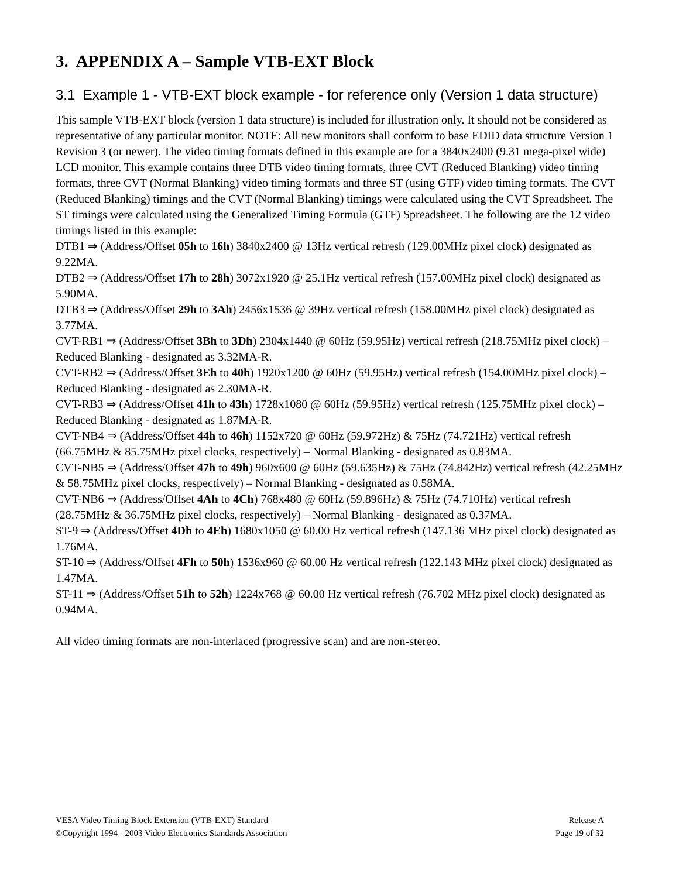3. APPENDIX A – Sample VTB-EXT Block
3.1 Example 1 - VTB-EXT block example - for reference only (Version 1 data structure)
This sample VTB-EXT block (version 1 data structure) is included for illustration only. It should not be considered as representative of any particular monitor. NOTE: All new monitors shall conform to base EDID data structure Version 1 Revision 3 (or newer). The video timing formats defined in this example are for a 3840x2400 (9.31 mega-pixel wide) LCD monitor. This example contains three DTB video timing formats, three CVT (Reduced Blanking) video timing formats, three CVT (Normal Blanking) video timing formats and three ST (using GTF) video timing formats. The CVT (Reduced Blanking) timings and the CVT (Normal Blanking) timings were calculated using the CVT Spreadsheet. The ST timings were calculated using the Generalized Timing Formula (GTF) Spreadsheet. The following are the 12 video timings listed in this example:
DTB1 ⇒ (Address/Offset 05h to 16h) 3840x2400 @ 13Hz vertical refresh (129.00MHz pixel clock) designated as 9.22MA.
DTB2 ⇒ (Address/Offset 17h to 28h) 3072x1920 @ 25.1Hz vertical refresh (157.00MHz pixel clock) designated as 5.90MA.
DTB3 ⇒ (Address/Offset 29h to 3Ah) 2456x1536 @ 39Hz vertical refresh (158.00MHz pixel clock) designated as 3.77MA.
CVT-RB1 ⇒ (Address/Offset 3Bh to 3Dh) 2304x1440 @ 60Hz (59.95Hz) vertical refresh (218.75MHz pixel clock) – Reduced Blanking - designated as 3.32MA-R.
CVT-RB2 ⇒ (Address/Offset 3Eh to 40h) 1920x1200 @ 60Hz (59.95Hz) vertical refresh (154.00MHz pixel clock) – Reduced Blanking - designated as 2.30MA-R.
CVT-RB3 ⇒ (Address/Offset 41h to 43h) 1728x1080 @ 60Hz (59.95Hz) vertical refresh (125.75MHz pixel clock) – Reduced Blanking - designated as 1.87MA-R.
CVT-NB4 ⇒ (Address/Offset 44h to 46h) 1152x720 @ 60Hz (59.972Hz) & 75Hz (74.721Hz) vertical refresh (66.75MHz & 85.75MHz pixel clocks, respectively) – Normal Blanking - designated as 0.83MA.
CVT-NB5 ⇒ (Address/Offset 47h to 49h) 960x600 @ 60Hz (59.635Hz) & 75Hz (74.842Hz) vertical refresh (42.25MHz & 58.75MHz pixel clocks, respectively) – Normal Blanking - designated as 0.58MA.
CVT-NB6 ⇒ (Address/Offset 4Ah to 4Ch) 768x480 @ 60Hz (59.896Hz) & 75Hz (74.710Hz) vertical refresh (28.75MHz & 36.75MHz pixel clocks, respectively) – Normal Blanking - designated as 0.37MA.
ST-9 ⇒ (Address/Offset 4Dh to 4Eh) 1680x1050 @ 60.00 Hz vertical refresh (147.136 MHz pixel clock) designated as 1.76MA.
ST-10 ⇒ (Address/Offset 4Fh to 50h) 1536x960 @ 60.00 Hz vertical refresh (122.143 MHz pixel clock) designated as 1.47MA.
ST-11 ⇒ (Address/Offset 51h to 52h) 1224x768 @ 60.00 Hz vertical refresh (76.702 MHz pixel clock) designated as 0.94MA.
All video timing formats are non-interlaced (progressive scan) and are non-stereo.
VESA Video Timing Block Extension (VTB-EXT) Standard
©Copyright 1994 - 2003 Video Electronics Standards Association
Release A
Page 19 of 32